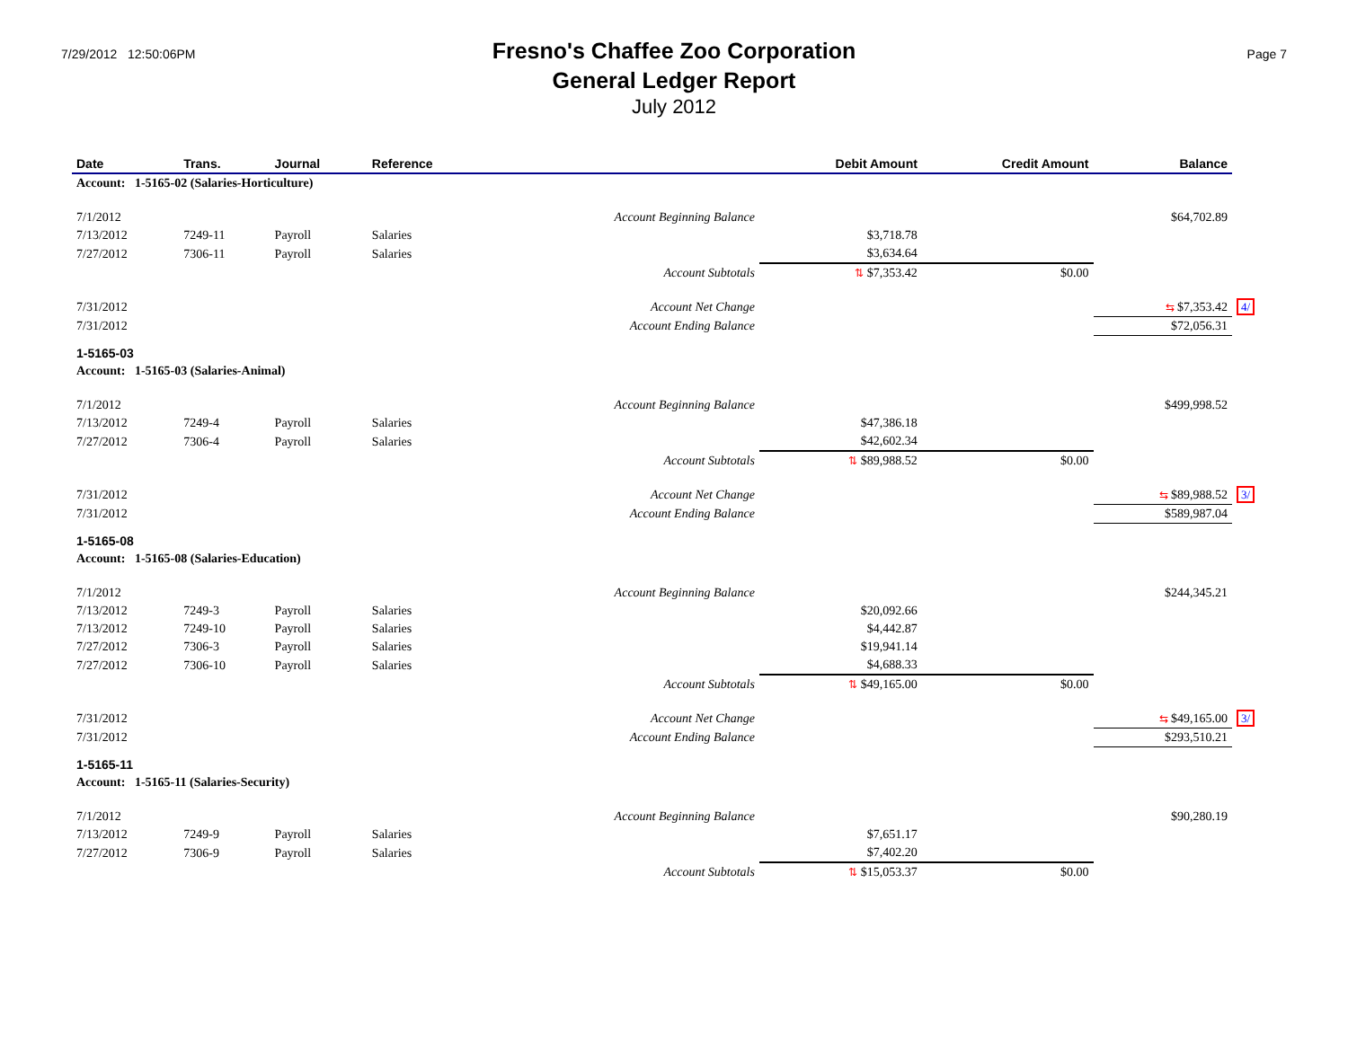7/29/2012 12:50:06PM
Fresno's Chaffee Zoo Corporation
General Ledger Report
July 2012
Page 7
| Date | Trans. | Journal | Reference | | Debit Amount | Credit Amount | Balance | |
| --- | --- | --- | --- | --- | --- | --- | --- | --- |
| Account: 1-5165-02 (Salaries-Horticulture) | | | | | | | | |
| 7/1/2012 | | | | Account Beginning Balance | | | $64,702.89 | |
| 7/13/2012 | 7249-11 | Payroll | Salaries | | $3,718.78 | | | |
| 7/27/2012 | 7306-11 | Payroll | Salaries | | $3,634.64 | | | |
| | | | | Account Subtotals | ⇅ $7,353.42 | $0.00 | | |
| 7/31/2012 | | | | Account Net Change | | | ⇆ $7,353.42 | 4/ |
| 7/31/2012 | | | | Account Ending Balance | | | $72,056.31 | |
| 1-5165-03 | | | | | | | | |
| Account: 1-5165-03 (Salaries-Animal) | | | | | | | | |
| 7/1/2012 | | | | Account Beginning Balance | | | $499,998.52 | |
| 7/13/2012 | 7249-4 | Payroll | Salaries | | $47,386.18 | | | |
| 7/27/2012 | 7306-4 | Payroll | Salaries | | $42,602.34 | | | |
| | | | | Account Subtotals | ⇅ $89,988.52 | $0.00 | | |
| 7/31/2012 | | | | Account Net Change | | | ⇆ $89,988.52 | 3/ |
| 7/31/2012 | | | | Account Ending Balance | | | $589,987.04 | |
| 1-5165-08 | | | | | | | | |
| Account: 1-5165-08 (Salaries-Education) | | | | | | | | |
| 7/1/2012 | | | | Account Beginning Balance | | | $244,345.21 | |
| 7/13/2012 | 7249-3 | Payroll | Salaries | | $20,092.66 | | | |
| 7/13/2012 | 7249-10 | Payroll | Salaries | | $4,442.87 | | | |
| 7/27/2012 | 7306-3 | Payroll | Salaries | | $19,941.14 | | | |
| 7/27/2012 | 7306-10 | Payroll | Salaries | | $4,688.33 | | | |
| | | | | Account Subtotals | ⇅ $49,165.00 | $0.00 | | |
| 7/31/2012 | | | | Account Net Change | | | ⇆ $49,165.00 | 3/ |
| 7/31/2012 | | | | Account Ending Balance | | | $293,510.21 | |
| 1-5165-11 | | | | | | | | |
| Account: 1-5165-11 (Salaries-Security) | | | | | | | | |
| 7/1/2012 | | | | Account Beginning Balance | | | $90,280.19 | |
| 7/13/2012 | 7249-9 | Payroll | Salaries | | $7,651.17 | | | |
| 7/27/2012 | 7306-9 | Payroll | Salaries | | $7,402.20 | | | |
| | | | | Account Subtotals | ⇅ $15,053.37 | $0.00 | | |